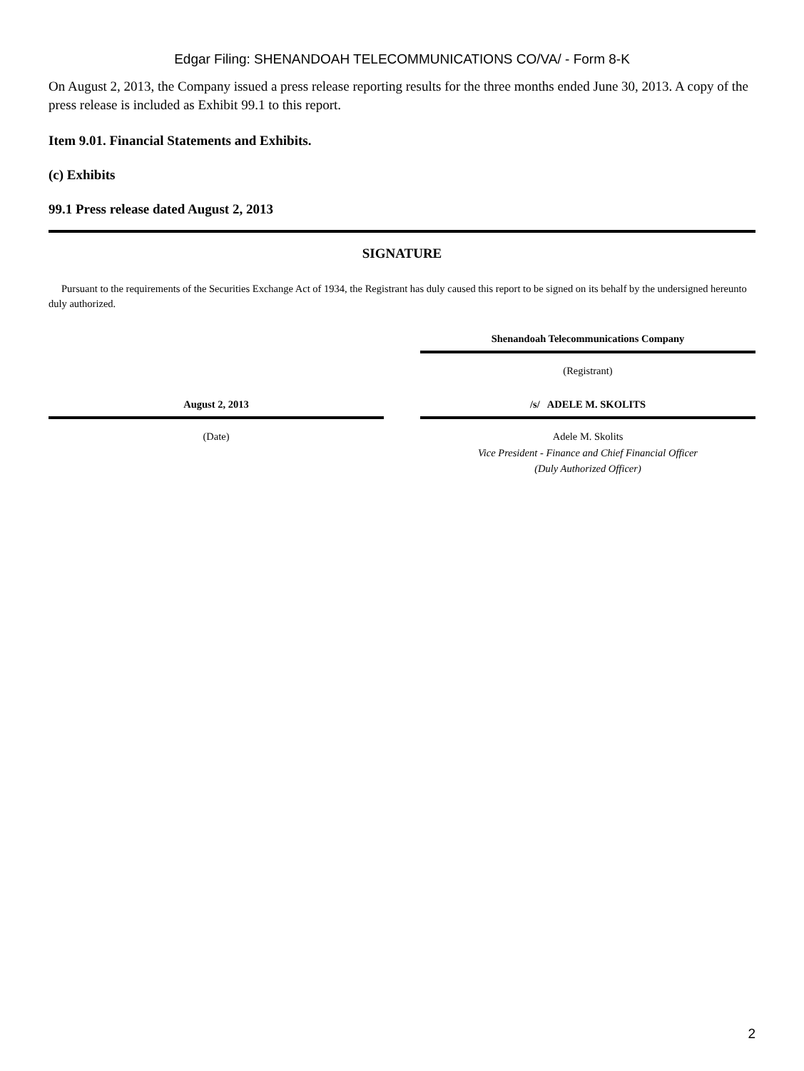Edgar Filing: SHENANDOAH TELECOMMUNICATIONS CO/VA/ - Form 8-K
On August 2, 2013, the Company issued a press release reporting results for the three months ended June 30, 2013. A copy of the press release is included as Exhibit 99.1 to this report.
Item 9.01. Financial Statements and Exhibits.
(c) Exhibits
99.1 Press release dated August 2, 2013
SIGNATURE
Pursuant to the requirements of the Securities Exchange Act of 1934, the Registrant has duly caused this report to be signed on its behalf by the undersigned hereunto duly authorized.
Shenandoah Telecommunications Company
(Registrant)
August 2, 2013
(Date)
/s/ ADELE M. SKOLITS
Adele M. Skolits
Vice President - Finance and Chief Financial Officer
(Duly Authorized Officer)
2